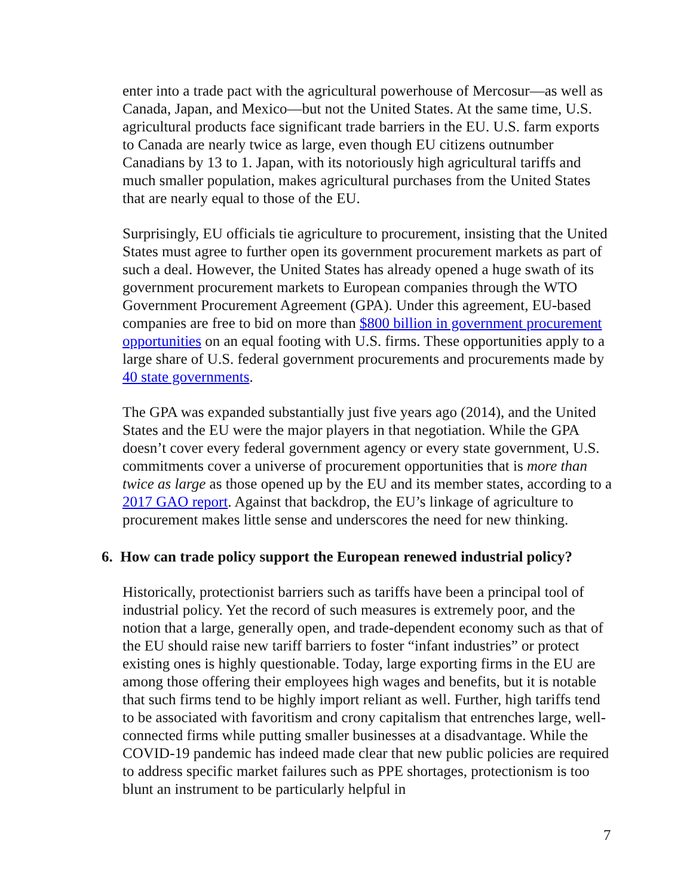enter into a trade pact with the agricultural powerhouse of Mercosur—as well as Canada, Japan, and Mexico—but not the United States. At the same time, U.S. agricultural products face significant trade barriers in the EU. U.S. farm exports to Canada are nearly twice as large, even though EU citizens outnumber Canadians by 13 to 1. Japan, with its notoriously high agricultural tariffs and much smaller population, makes agricultural purchases from the United States that are nearly equal to those of the EU.
Surprisingly, EU officials tie agriculture to procurement, insisting that the United States must agree to further open its government procurement markets as part of such a deal. However, the United States has already opened a huge swath of its government procurement markets to European companies through the WTO Government Procurement Agreement (GPA). Under this agreement, EU-based companies are free to bid on more than $800 billion in government procurement opportunities on an equal footing with U.S. firms. These opportunities apply to a large share of U.S. federal government procurements and procurements made by 40 state governments.
The GPA was expanded substantially just five years ago (2014), and the United States and the EU were the major players in that negotiation. While the GPA doesn’t cover every federal government agency or every state government, U.S. commitments cover a universe of procurement opportunities that is more than twice as large as those opened up by the EU and its member states, according to a 2017 GAO report. Against that backdrop, the EU’s linkage of agriculture to procurement makes little sense and underscores the need for new thinking.
6. How can trade policy support the European renewed industrial policy?
Historically, protectionist barriers such as tariffs have been a principal tool of industrial policy. Yet the record of such measures is extremely poor, and the notion that a large, generally open, and trade-dependent economy such as that of the EU should raise new tariff barriers to foster “infant industries” or protect existing ones is highly questionable. Today, large exporting firms in the EU are among those offering their employees high wages and benefits, but it is notable that such firms tend to be highly import reliant as well. Further, high tariffs tend to be associated with favoritism and crony capitalism that entrenches large, well-connected firms while putting smaller businesses at a disadvantage. While the COVID-19 pandemic has indeed made clear that new public policies are required to address specific market failures such as PPE shortages, protectionism is too blunt an instrument to be particularly helpful in
7